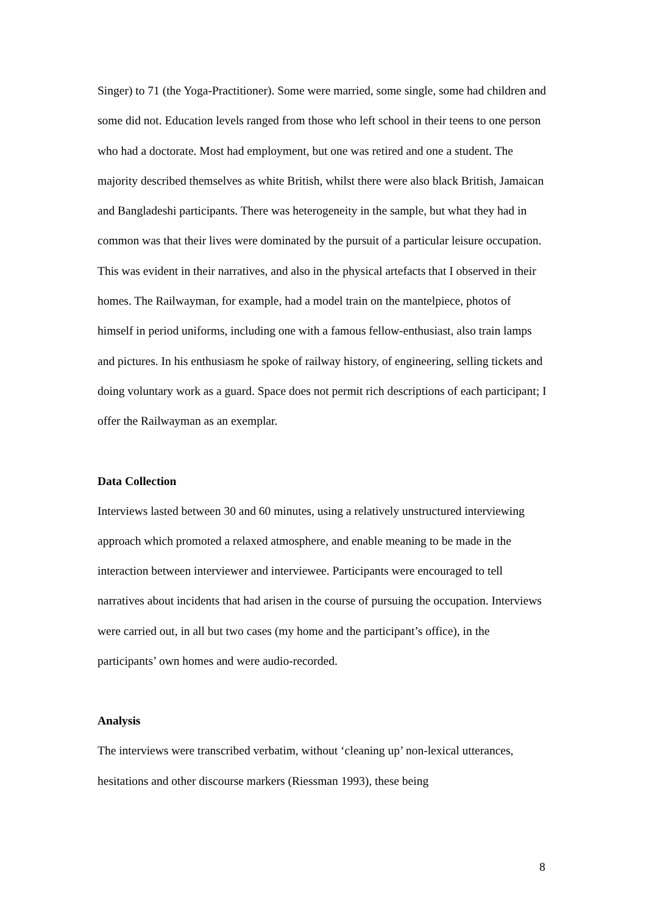Singer) to 71 (the Yoga-Practitioner). Some were married, some single, some had children and some did not. Education levels ranged from those who left school in their teens to one person who had a doctorate. Most had employment, but one was retired and one a student. The majority described themselves as white British, whilst there were also black British, Jamaican and Bangladeshi participants. There was heterogeneity in the sample, but what they had in common was that their lives were dominated by the pursuit of a particular leisure occupation. This was evident in their narratives, and also in the physical artefacts that I observed in their homes. The Railwayman, for example, had a model train on the mantelpiece, photos of himself in period uniforms, including one with a famous fellow-enthusiast, also train lamps and pictures. In his enthusiasm he spoke of railway history, of engineering, selling tickets and doing voluntary work as a guard. Space does not permit rich descriptions of each participant; I offer the Railwayman as an exemplar.
Data Collection
Interviews lasted between 30 and 60 minutes, using a relatively unstructured interviewing approach which promoted a relaxed atmosphere, and enable meaning to be made in the interaction between interviewer and interviewee. Participants were encouraged to tell narratives about incidents that had arisen in the course of pursuing the occupation. Interviews were carried out, in all but two cases (my home and the participant’s office), in the participants’ own homes and were audio-recorded.
Analysis
The interviews were transcribed verbatim, without ‘cleaning up’ non-lexical utterances, hesitations and other discourse markers (Riessman 1993), these being
8